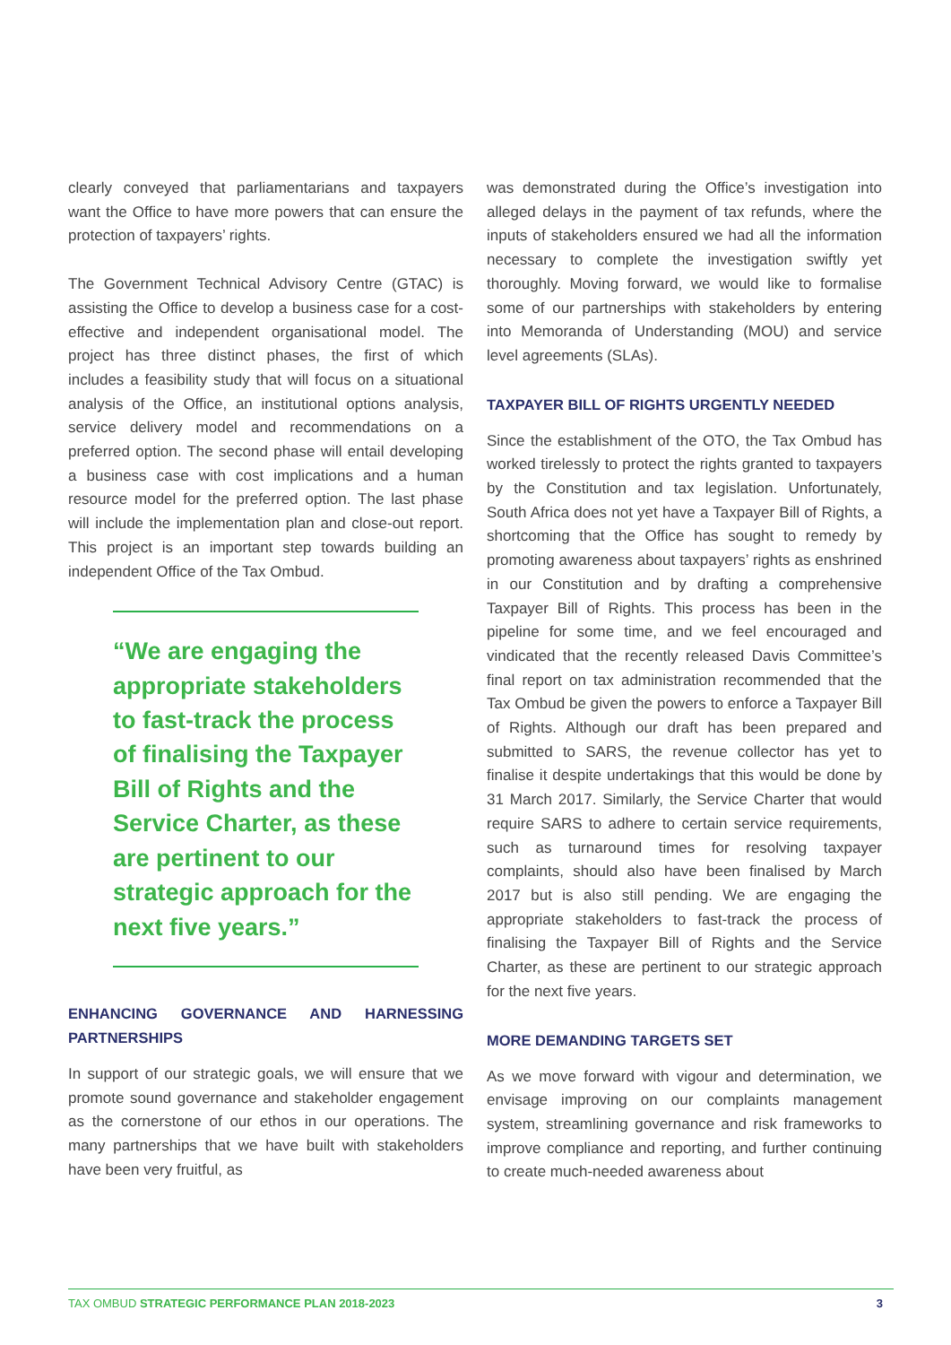clearly conveyed that parliamentarians and taxpayers want the Office to have more powers that can ensure the protection of taxpayers’ rights.
The Government Technical Advisory Centre (GTAC) is assisting the Office to develop a business case for a cost-effective and independent organisational model. The project has three distinct phases, the first of which includes a feasibility study that will focus on a situational analysis of the Office, an institutional options analysis, service delivery model and recommendations on a preferred option. The second phase will entail developing a business case with cost implications and a human resource model for the preferred option. The last phase will include the implementation plan and close-out report. This project is an important step towards building an independent Office of the Tax Ombud.
“We are engaging the appropriate stakeholders to fast-track the process of finalising the Taxpayer Bill of Rights and the Service Charter, as these are pertinent to our strategic approach for the next five years.”
ENHANCING GOVERNANCE AND HARNESSING PARTNERSHIPS
In support of our strategic goals, we will ensure that we promote sound governance and stakeholder engagement as the cornerstone of our ethos in our operations. The many partnerships that we have built with stakeholders have been very fruitful, as
was demonstrated during the Office’s investigation into alleged delays in the payment of tax refunds, where the inputs of stakeholders ensured we had all the information necessary to complete the investigation swiftly yet thoroughly. Moving forward, we would like to formalise some of our partnerships with stakeholders by entering into Memoranda of Understanding (MOU) and service level agreements (SLAs).
TAXPAYER BILL OF RIGHTS URGENTLY NEEDED
Since the establishment of the OTO, the Tax Ombud has worked tirelessly to protect the rights granted to taxpayers by the Constitution and tax legislation. Unfortunately, South Africa does not yet have a Taxpayer Bill of Rights, a shortcoming that the Office has sought to remedy by promoting awareness about taxpayers’ rights as enshrined in our Constitution and by drafting a comprehensive Taxpayer Bill of Rights. This process has been in the pipeline for some time, and we feel encouraged and vindicated that the recently released Davis Committee’s final report on tax administration recommended that the Tax Ombud be given the powers to enforce a Taxpayer Bill of Rights. Although our draft has been prepared and submitted to SARS, the revenue collector has yet to finalise it despite undertakings that this would be done by 31 March 2017. Similarly, the Service Charter that would require SARS to adhere to certain service requirements, such as turnaround times for resolving taxpayer complaints, should also have been finalised by March 2017 but is also still pending. We are engaging the appropriate stakeholders to fast-track the process of finalising the Taxpayer Bill of Rights and the Service Charter, as these are pertinent to our strategic approach for the next five years.
MORE DEMANDING TARGETS SET
As we move forward with vigour and determination, we envisage improving on our complaints management system, streamlining governance and risk frameworks to improve compliance and reporting, and further continuing to create much-needed awareness about
TAX OMBUD STRATEGIC PERFORMANCE PLAN 2018-2023
3